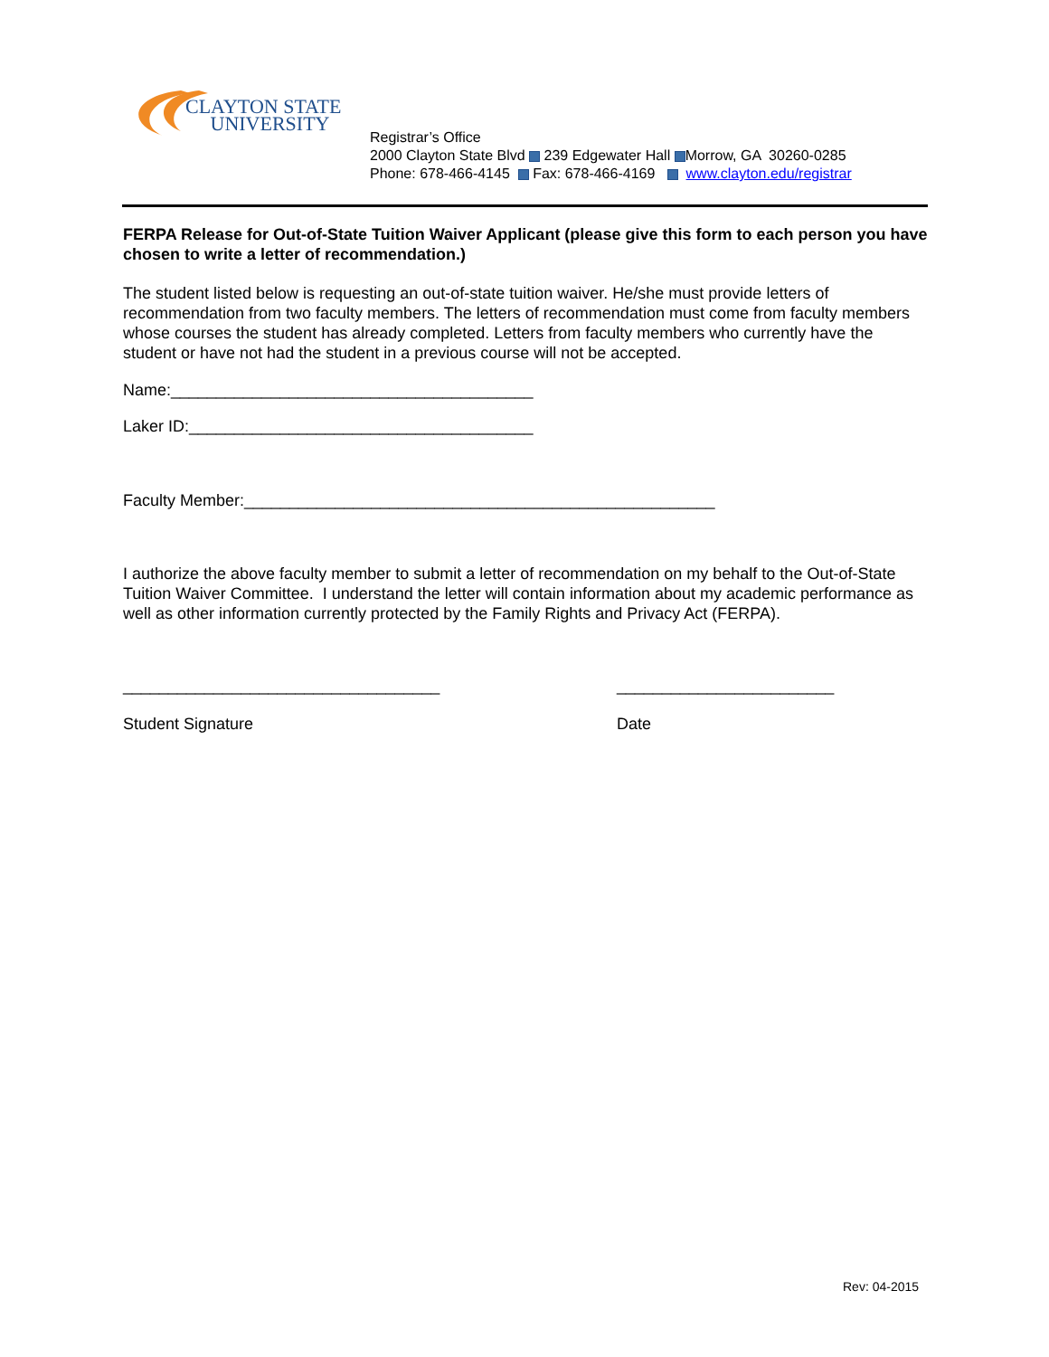CLAYTON STATE
UNIVERSITY
Registrar’s Office
2000 Clayton State Blvd 239 Edgewater Hall Morrow, GA 30260-0285
Phone: 678-466-4145 Fax: 678-466-4169 www.clayton.edu/registrar
FERPA Release for Out-of-State Tuition Waiver Applicant (please give this form to each person you have chosen to write a letter of recommendation.)
The student listed below is requesting an out-of-state tuition waiver. He/she must provide letters of recommendation from two faculty members. The letters of recommendation must come from faculty members whose courses the student has already completed. Letters from faculty members who currently have the student or have not had the student in a previous course will not be accepted.
Name:________________________________________
Laker ID:______________________________________
Faculty Member:____________________________________________________
I authorize the above faculty member to submit a letter of recommendation on my behalf to the Out-of-State Tuition Waiver Committee. I understand the letter will contain information about my academic performance as well as other information currently protected by the Family Rights and Privacy Act (FERPA).
___________________________________ ________________________
Student Signature Date
Rev: 04-2015